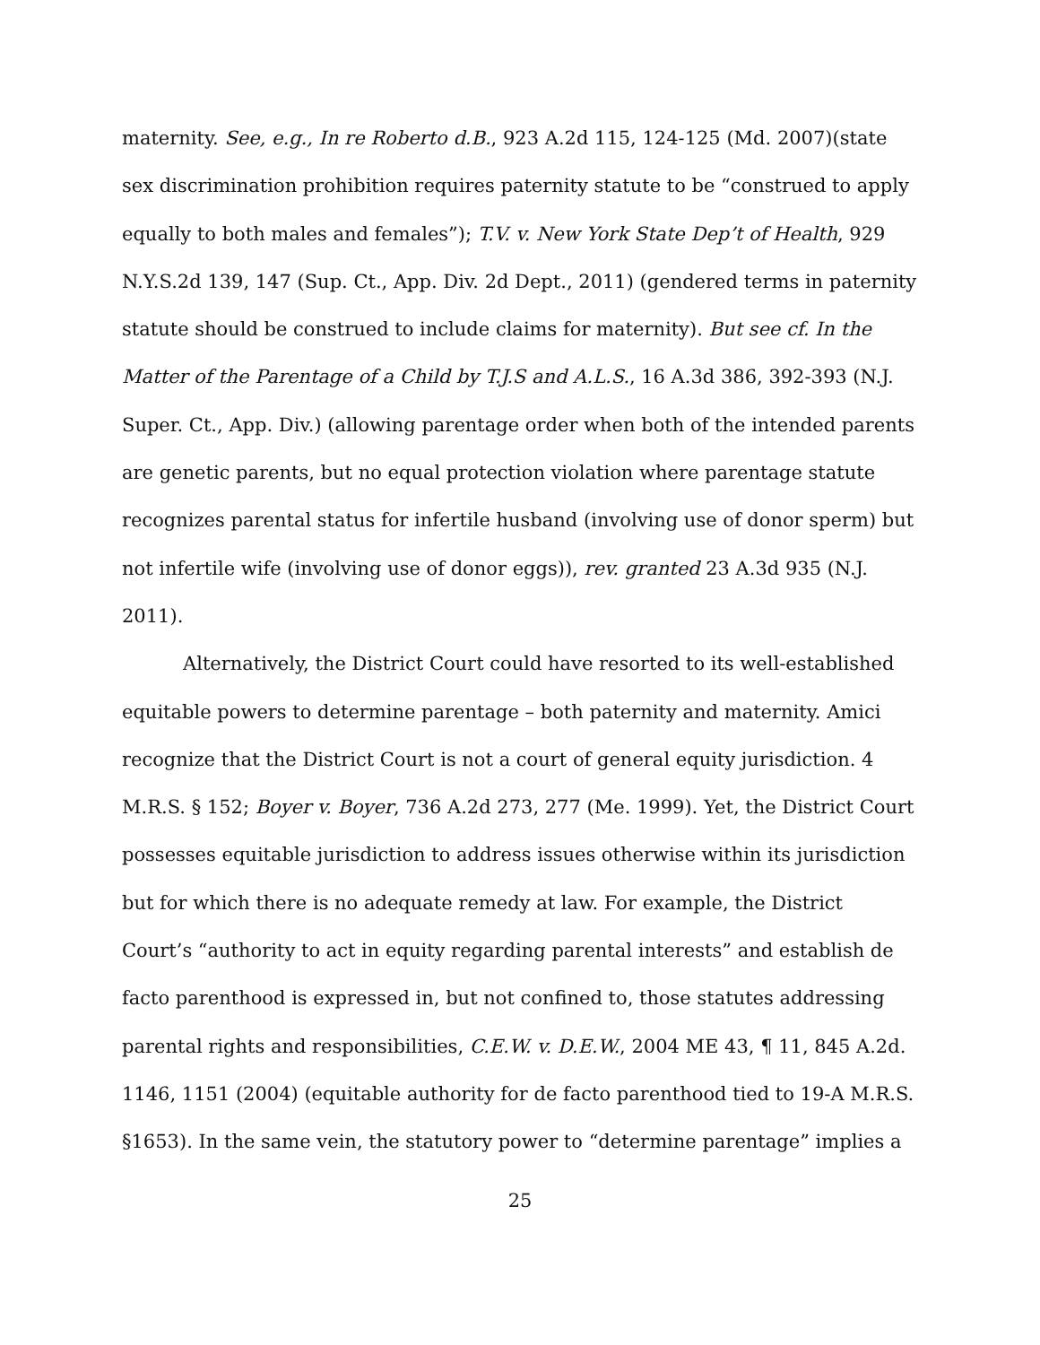maternity. See, e.g., In re Roberto d.B., 923 A.2d 115, 124-125 (Md. 2007)(state sex discrimination prohibition requires paternity statute to be “construed to apply equally to both males and females”); T.V. v. New York State Dep’t of Health, 929 N.Y.S.2d 139, 147 (Sup. Ct., App. Div. 2d Dept., 2011) (gendered terms in paternity statute should be construed to include claims for maternity). But see cf. In the Matter of the Parentage of a Child by T.J.S and A.L.S., 16 A.3d 386, 392-393 (N.J. Super. Ct., App. Div.) (allowing parentage order when both of the intended parents are genetic parents, but no equal protection violation where parentage statute recognizes parental status for infertile husband (involving use of donor sperm) but not infertile wife (involving use of donor eggs)), rev. granted 23 A.3d 935 (N.J. 2011).
Alternatively, the District Court could have resorted to its well-established equitable powers to determine parentage – both paternity and maternity. Amici recognize that the District Court is not a court of general equity jurisdiction. 4 M.R.S. § 152; Boyer v. Boyer, 736 A.2d 273, 277 (Me. 1999). Yet, the District Court possesses equitable jurisdiction to address issues otherwise within its jurisdiction but for which there is no adequate remedy at law. For example, the District Court’s “authority to act in equity regarding parental interests” and establish de facto parenthood is expressed in, but not confined to, those statutes addressing parental rights and responsibilities, C.E.W. v. D.E.W., 2004 ME 43, ¶ 11, 845 A.2d. 1146, 1151 (2004) (equitable authority for de facto parenthood tied to 19-A M.R.S. §1653). In the same vein, the statutory power to “determine parentage” implies a
25